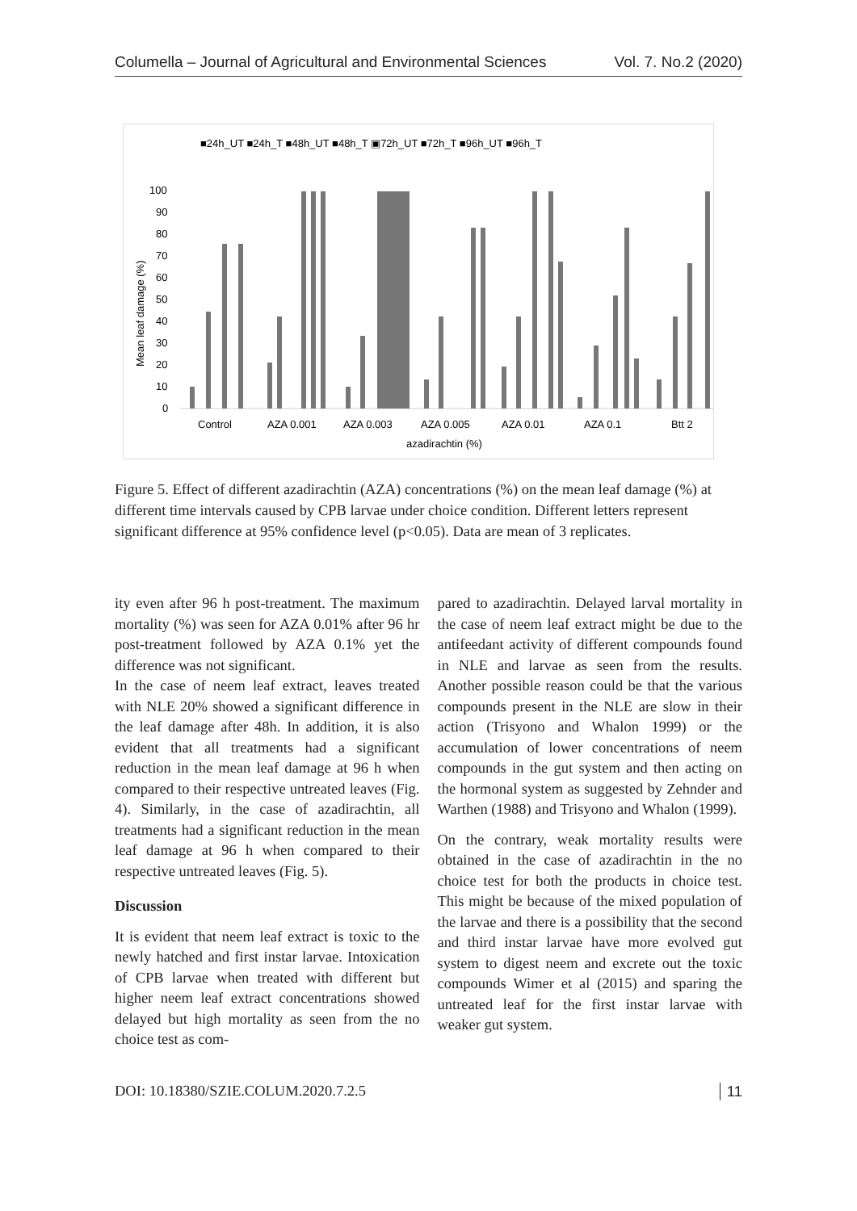Columella – Journal of Agricultural and Environmental Sciences Vol. 7. No.2 (2020)
■24h_UT ■24h_T ■48h_UT ■48h_T ▣72h_UT ■72h_T ■96h_UT ■96h_T
100
90
80
70
60
50
40
30
20
10
0
Mean leaf damage (%)
Control
AZA 0.001
AZA 0.003
AZA 0.005
AZA 0.01
AZA 0.1
Btt 2
azadirachtin (%)
Figure 5. Effect of different azadirachtin (AZA) concentrations (%) on the mean leaf damage (%) at different time intervals caused by CPB larvae under choice condition. Different letters represent significant difference at 95% confidence level (p<0.05). Data are mean of 3 replicates.
ity even after 96 h post-treatment. The maximum mortality (%) was seen for AZA 0.01% after 96 hr post-treatment followed by AZA 0.1% yet the difference was not significant.
In the case of neem leaf extract, leaves treated with NLE 20% showed a significant difference in the leaf damage after 48h. In addition, it is also evident that all treatments had a significant reduction in the mean leaf damage at 96 h when compared to their respective untreated leaves (Fig. 4). Similarly, in the case of azadirachtin, all treatments had a significant reduction in the mean leaf damage at 96 h when compared to their respective untreated leaves (Fig. 5).
Discussion
It is evident that neem leaf extract is toxic to the newly hatched and first instar larvae. Intoxication of CPB larvae when treated with different but higher neem leaf extract concentrations showed delayed but high mortality as seen from the no choice test as com-
pared to azadirachtin. Delayed larval mortality in the case of neem leaf extract might be due to the antifeedant activity of different compounds found in NLE and larvae as seen from the results. Another possible reason could be that the various compounds present in the NLE are slow in their action (Trisyono and Whalon 1999) or the accumulation of lower concentrations of neem compounds in the gut system and then acting on the hormonal system as suggested by Zehnder and Warthen (1988) and Trisyono and Whalon (1999).
On the contrary, weak mortality results were obtained in the case of azadirachtin in the no choice test for both the products in choice test. This might be because of the mixed population of the larvae and there is a possibility that the second and third instar larvae have more evolved gut system to digest neem and excrete out the toxic compounds Wimer et al (2015) and sparing the untreated leaf for the first instar larvae with weaker gut system.
DOI: 10.18380/SZIE.COLUM.2020.7.2.5 11